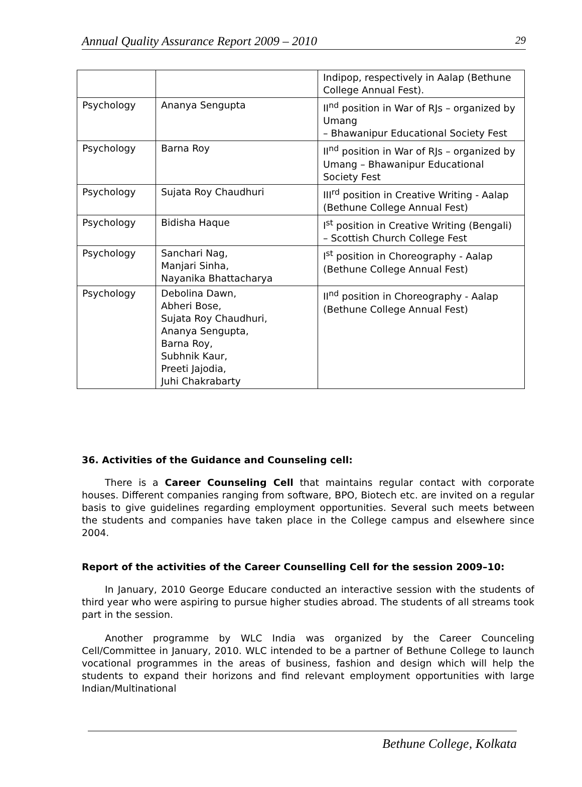Annual Quality Assurance Report 2009 – 2010 29
| | | Indipop, respectively in Aalap (Bethune College Annual Fest). |
| Psychology | Ananya Sengupta | II<sup>nd</sup> position in War of RJs – organized by Umang – Bhawanipur Educational Society Fest |
| Psychology | Barna Roy | II<sup>nd</sup> position in War of RJs – organized by Umang – Bhawanipur Educational Society Fest |
| Psychology | Sujata Roy Chaudhuri | III<sup>rd</sup> position in Creative Writing - Aalap (Bethune College Annual Fest) |
| Psychology | Bidisha Haque | I<sup>st</sup> position in Creative Writing (Bengali) – Scottish Church College Fest |
| Psychology | Sanchari Nag, Manjari Sinha, Nayanika Bhattacharya | I<sup>st</sup> position in Choreography - Aalap (Bethune College Annual Fest) |
| Psychology | Debolina Dawn, Abheri Bose, Sujata Roy Chaudhuri, Ananya Sengupta, Barna Roy, Subhnik Kaur, Preeti Jajodia, Juhi Chakrabarty | II<sup>nd</sup> position in Choreography - Aalap (Bethune College Annual Fest) |
36. Activities of the Guidance and Counseling cell:
There is a Career Counseling Cell that maintains regular contact with corporate houses. Different companies ranging from software, BPO, Biotech etc. are invited on a regular basis to give guidelines regarding employment opportunities. Several such meets between the students and companies have taken place in the College campus and elsewhere since 2004.
Report of the activities of the Career Counselling Cell for the session 2009–10:
In January, 2010 George Educare conducted an interactive session with the students of third year who were aspiring to pursue higher studies abroad. The students of all streams took part in the session.
Another programme by WLC India was organized by the Career Counceling Cell/Committee in January, 2010. WLC intended to be a partner of Bethune College to launch vocational programmes in the areas of business, fashion and design which will help the students to expand their horizons and find relevant employment opportunities with large Indian/Multinational
Bethune College, Kolkata